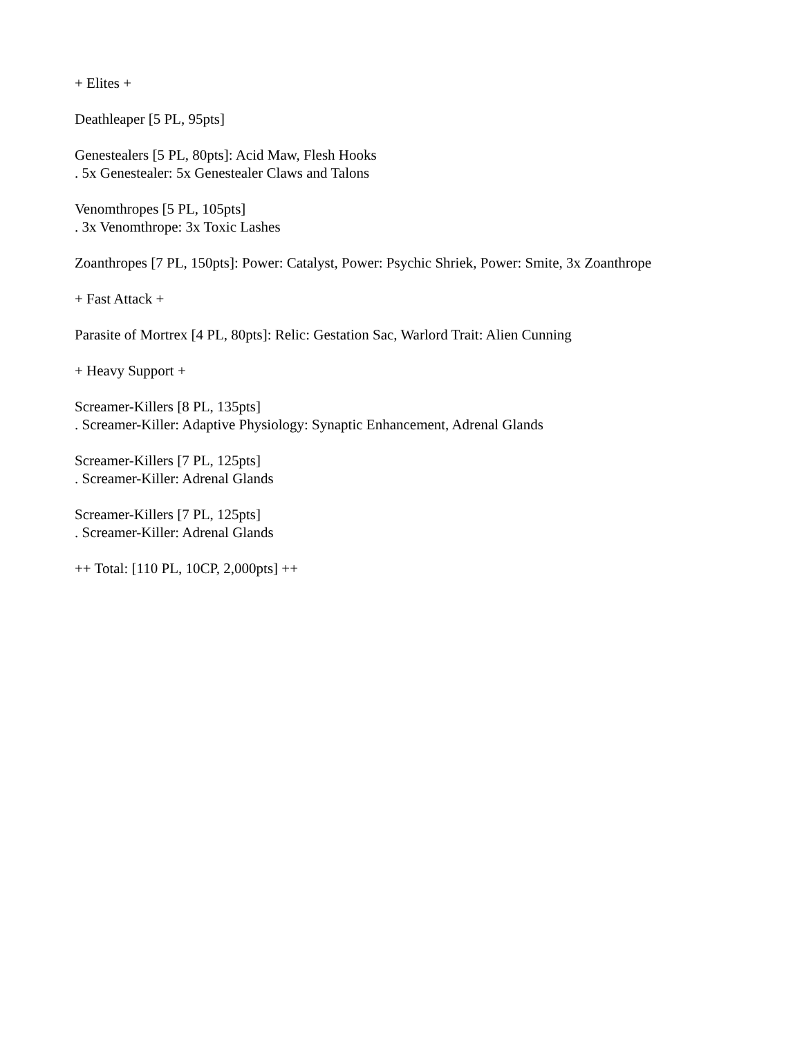+ Elites +
Deathleaper [5 PL, 95pts]
Genestealers [5 PL, 80pts]: Acid Maw, Flesh Hooks
. 5x Genestealer: 5x Genestealer Claws and Talons
Venomthropes [5 PL, 105pts]
. 3x Venomthrope: 3x Toxic Lashes
Zoanthropes [7 PL, 150pts]: Power: Catalyst, Power: Psychic Shriek, Power: Smite, 3x Zoanthrope
+ Fast Attack +
Parasite of Mortrex [4 PL, 80pts]: Relic: Gestation Sac, Warlord Trait: Alien Cunning
+ Heavy Support +
Screamer-Killers [8 PL, 135pts]
. Screamer-Killer: Adaptive Physiology: Synaptic Enhancement, Adrenal Glands
Screamer-Killers [7 PL, 125pts]
. Screamer-Killer: Adrenal Glands
Screamer-Killers [7 PL, 125pts]
. Screamer-Killer: Adrenal Glands
++ Total: [110 PL, 10CP, 2,000pts] ++